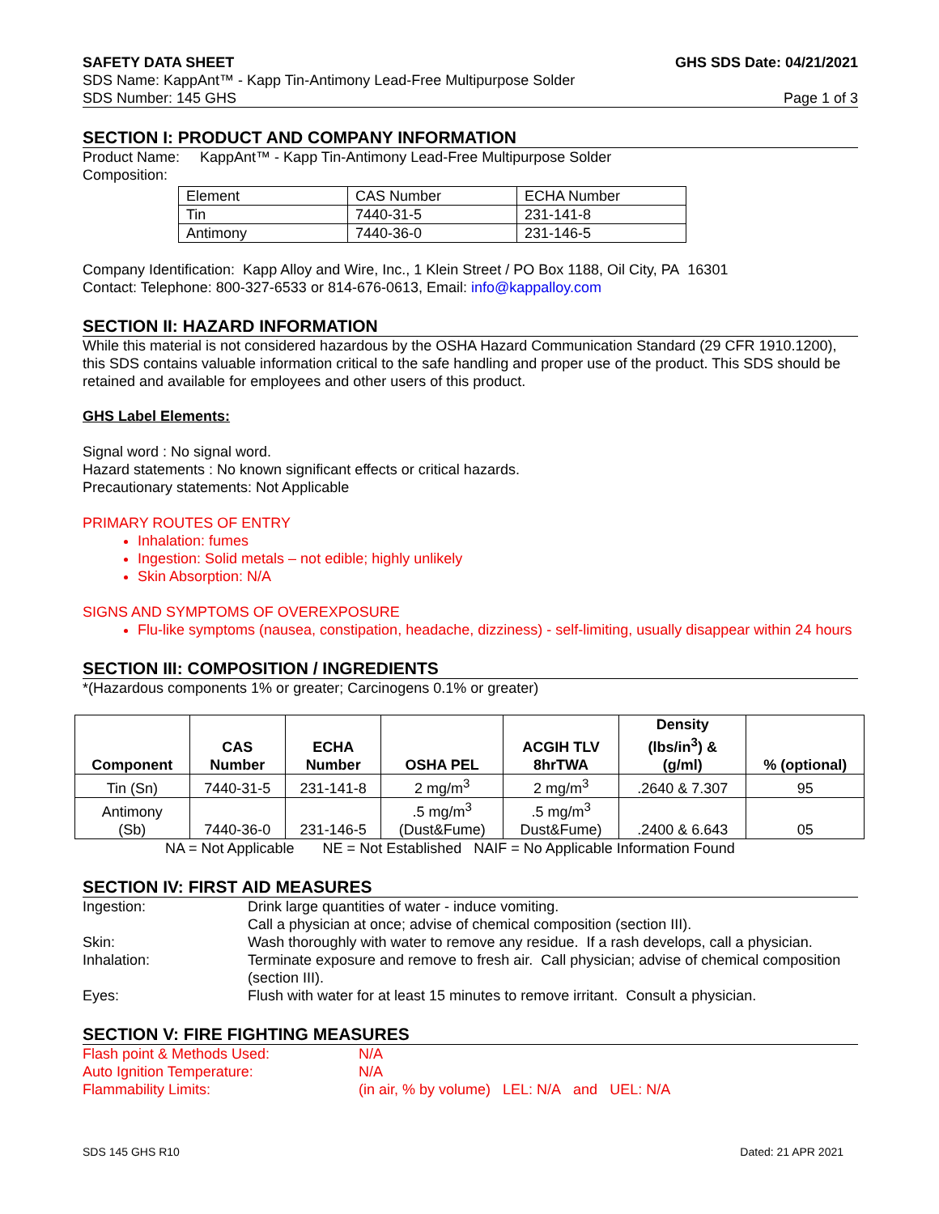SAFETY DATA SHEET GHS SDS Date: 04/21/2021
SDS Name: KappAnt™ - Kapp Tin-Antimony Lead-Free Multipurpose Solder
SDS Number: 145 GHS Page 1 of 3
SECTION I: PRODUCT AND COMPANY INFORMATION
Product Name: KappAnt™ - Kapp Tin-Antimony Lead-Free Multipurpose Solder
Composition:
| Element | CAS Number | ECHA Number |
| Tin | 7440-31-5 | 231-141-8 |
| Antimony | 7440-36-0 | 231-146-5 |
Company Identification: Kapp Alloy and Wire, Inc., 1 Klein Street / PO Box 1188, Oil City, PA 16301
Contact: Telephone: 800-327-6533 or 814-676-0613, Email: info@kappalloy.com
SECTION II: HAZARD INFORMATION
While this material is not considered hazardous by the OSHA Hazard Communication Standard (29 CFR 1910.1200), this SDS contains valuable information critical to the safe handling and proper use of the product. This SDS should be retained and available for employees and other users of this product.
GHS Label Elements:
Signal word : No signal word.
Hazard statements : No known significant effects or critical hazards.
Precautionary statements: Not Applicable
PRIMARY ROUTES OF ENTRY
Inhalation: fumes
Ingestion: Solid metals – not edible; highly unlikely
Skin Absorption: N/A
SIGNS AND SYMPTOMS OF OVEREXPOSURE
Flu-like symptoms (nausea, constipation, headache, dizziness) - self-limiting, usually disappear within 24 hours
SECTION III: COMPOSITION / INGREDIENTS
*(Hazardous components 1% or greater; Carcinogens 0.1% or greater)
| Component | CAS Number | ECHA Number | OSHA PEL | ACGIH TLV 8hrTWA | Density (lbs/in<sup>3</sup>) & (g/ml) | % (optional) |
| --- | --- | --- | --- | --- | --- | --- |
| Tin (Sn) | 7440-31-5 | 231-141-8 | 2 mg/m<sup>3</sup> | 2 mg/m<sup>3</sup> | .2640 & 7.307 | 95 |
| Antimony (Sb) | 7440-36-0 | 231-146-5 | .5 mg/m<sup>3</sup> (Dust&Fume) | .5 mg/m<sup>3</sup> Dust&Fume) | .2400 & 6.643 | 05 |
NA = Not Applicable NE = Not Established NAIF = No Applicable Information Found
SECTION IV: FIRST AID MEASURES
Ingestion: Drink large quantities of water - induce vomiting.
Call a physician at once; advise of chemical composition (section III). Skin: Wash thoroughly with water to remove any residue. If a rash develops, call a physician. Inhalation: Terminate exposure and remove to fresh air. Call physician; advise of chemical composition (section III). Eyes: Flush with water for at least 15 minutes to remove irritant. Consult a physician.
SECTION V: FIRE FIGHTING MEASURES
Flash point & Methods Used: N/A Auto Ignition Temperature: N/A Flammability Limits: (in air, % by volume) LEL: N/A and UEL: N/A
SDS 145 GHS R10 Dated: 21 APR 2021